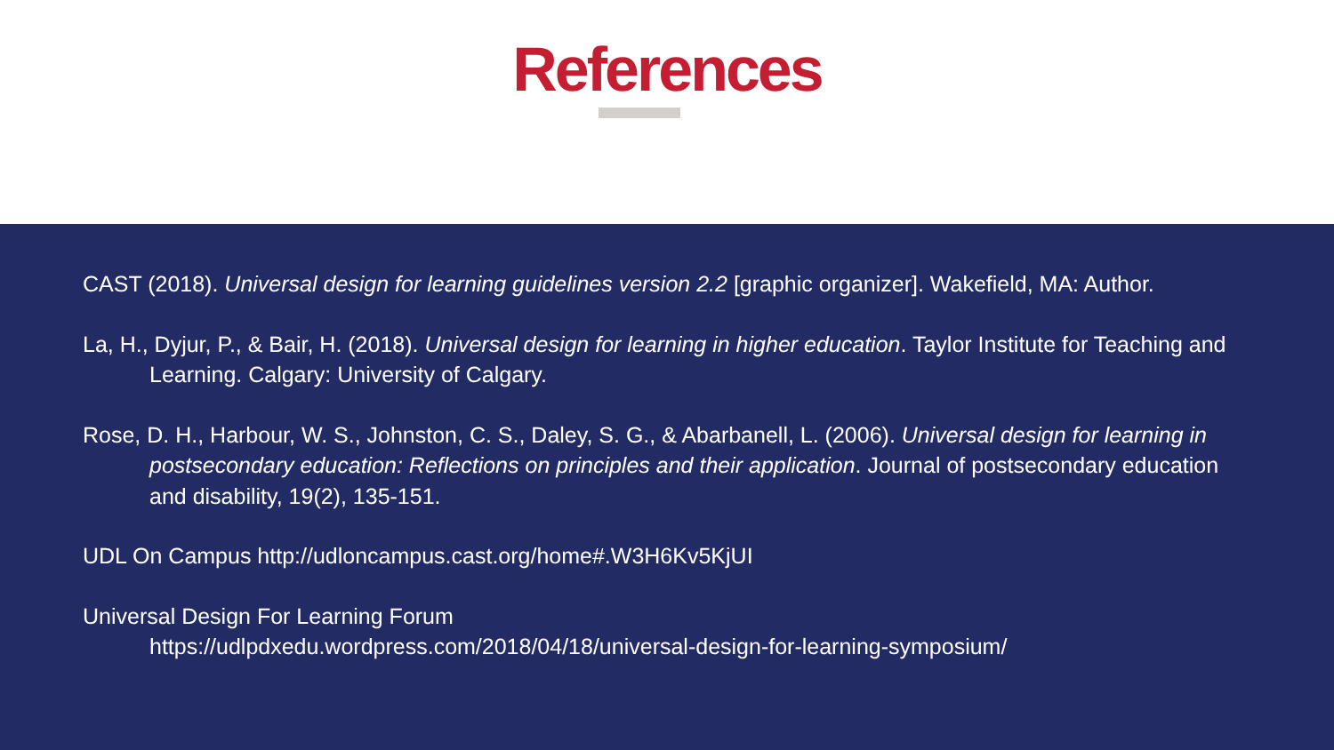References
CAST (2018). Universal design for learning guidelines version 2.2 [graphic organizer]. Wakefield, MA: Author.
La, H., Dyjur, P., & Bair, H. (2018). Universal design for learning in higher education. Taylor Institute for Teaching and Learning. Calgary: University of Calgary.
Rose, D. H., Harbour, W. S., Johnston, C. S., Daley, S. G., & Abarbanell, L. (2006). Universal design for learning in postsecondary education: Reflections on principles and their application. Journal of postsecondary education and disability, 19(2), 135-151.
UDL On Campus http://udloncampus.cast.org/home#.W3H6Kv5KjUI
Universal Design For Learning Forum
https://udlpdxedu.wordpress.com/2018/04/18/universal-design-for-learning-symposium/